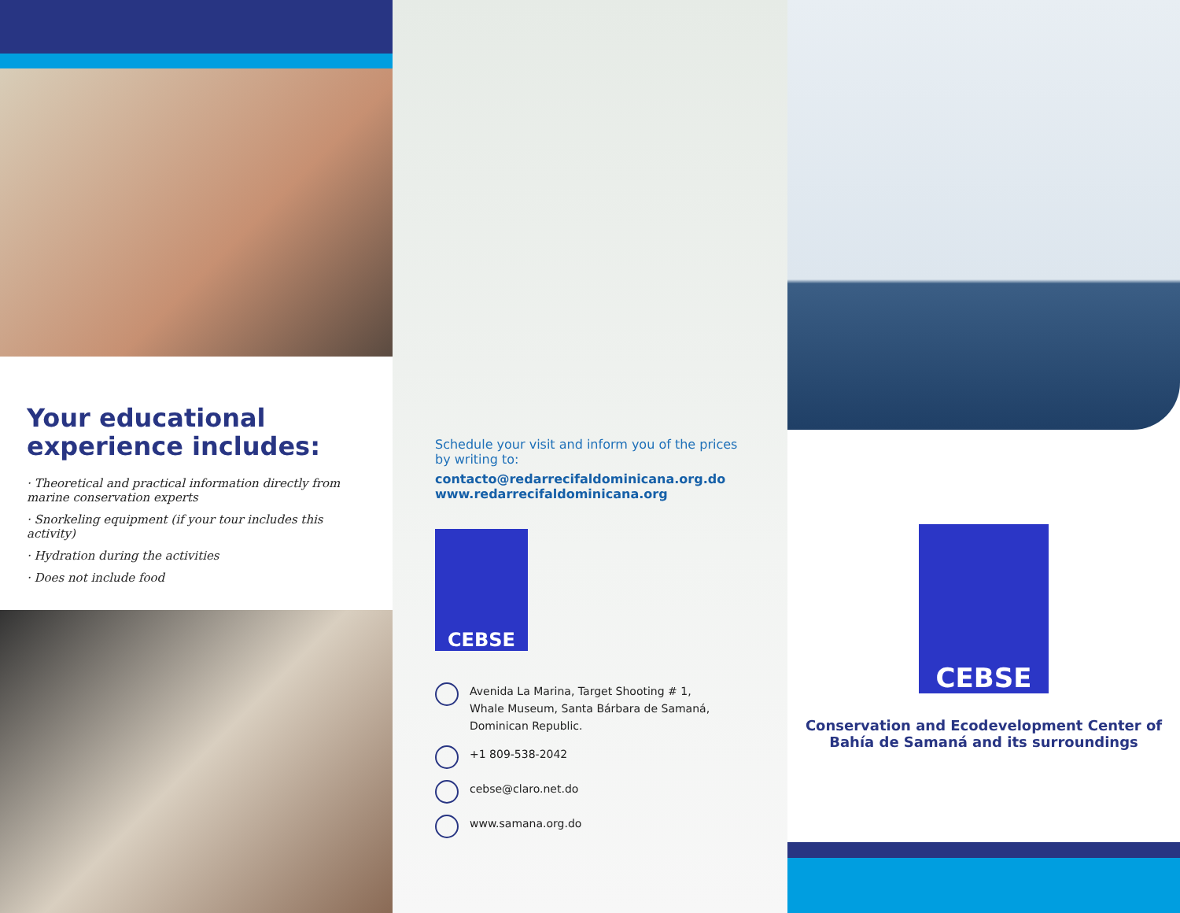Your educational
experience includes:
· Theoretical and practical information directly from marine conservation experts
· Snorkeling equipment (if your tour includes this activity)
· Hydration during the activities
· Does not include food
Schedule your visit and inform you of the prices
by writing to:
contacto@redarrecifaldominicana.org.do
www.redarrecifaldominicana.org
CEBSE
Avenida La Marina, Target Shooting # 1, Whale Museum, Santa Bárbara de Samaná, Dominican Republic.
+1 809-538-2042
cebse@claro.net.do
www.samana.org.do
CEBSE
Conservation and Ecodevelopment Center of
Bahía de Samaná and its surroundings